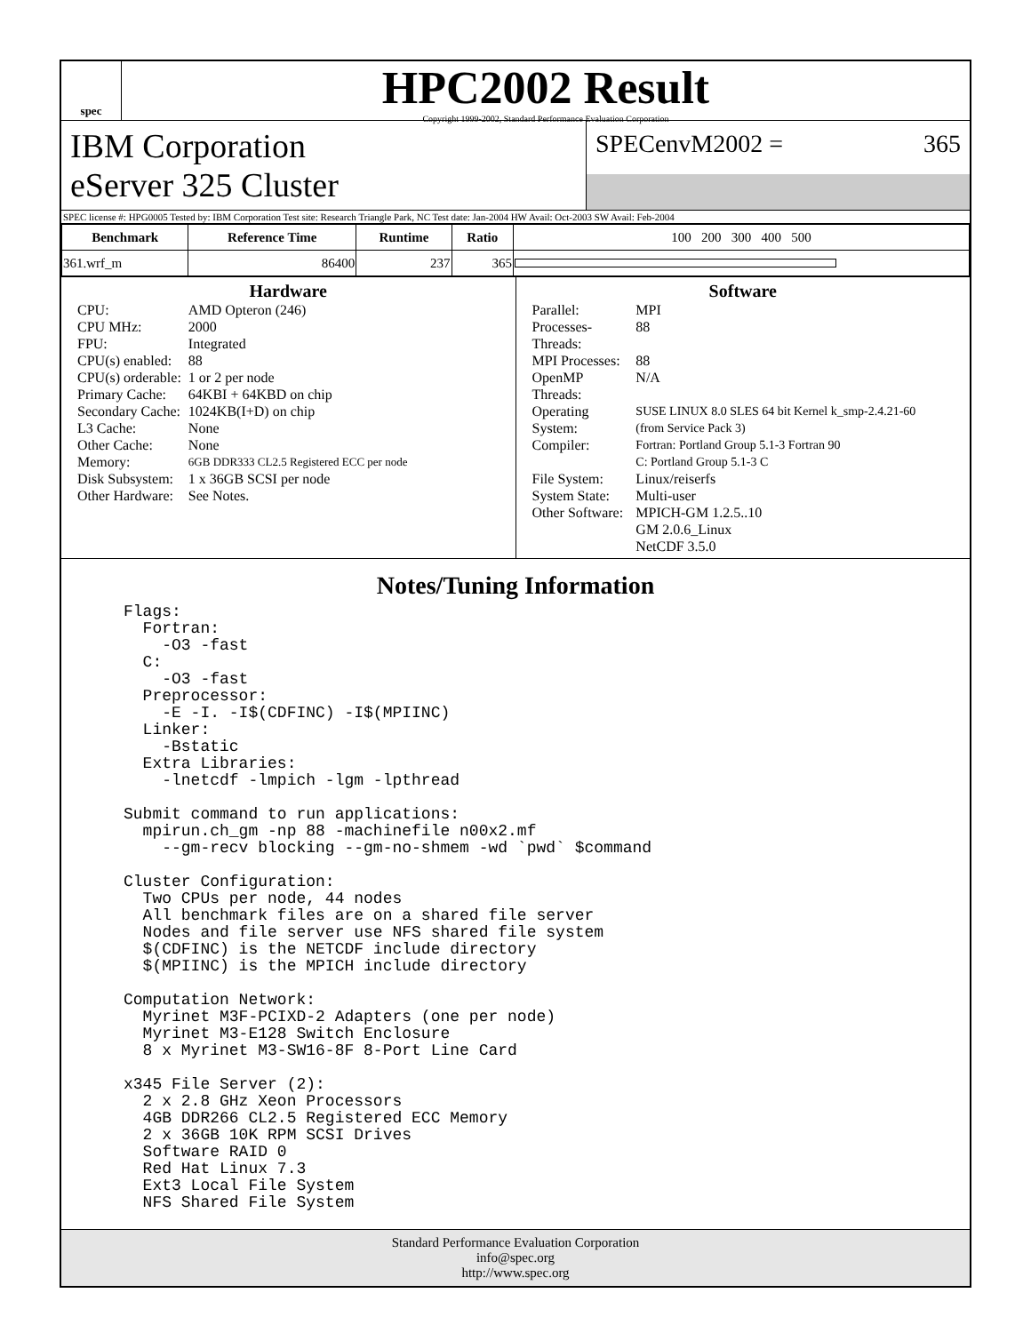spec
HPC2002 Result
Copyright 1999-2002, Standard Performance Evaluation Corporation
IBM Corporation
eServer 325 Cluster
SPECenvM2002 = 365
SPEC license #: HPG0005 Tested by: IBM Corporation Test site: Research Triangle Park, NC Test date: Jan-2004 HW Avail: Oct-2003 SW Avail: Feb-2004
| Benchmark | Reference Time | Runtime | Ratio | 100 200 300 400 500 |
| --- | --- | --- | --- | --- |
| 361.wrf_m | 86400 | 237 | 365 | |
Hardware
| CPU: | AMD Opteron (246) |
| CPU MHz: | 2000 |
| FPU: | Integrated |
| CPU(s) enabled: | 88 |
| CPU(s) orderable: | 1 or 2 per node |
| Primary Cache: | 64KBI + 64KBD on chip |
| Secondary Cache: | 1024KB(I+D) on chip |
| L3 Cache: | None |
| Other Cache: | None |
| Memory: | 6GB DDR333 CL2.5 Registered ECC per node |
| Disk Subsystem: | 1 x 36GB SCSI per node |
| Other Hardware: | See Notes. |
Software
| Parallel: | MPI |
| Processes-Threads: | 88 |
| MPI Processes: | 88 |
| OpenMP Threads: | N/A |
| Operating System: | SUSE LINUX 8.0 SLES 64 bit Kernel k_smp-2.4.21-60 (from Service Pack 3) |
| Compiler: | Fortran: Portland Group 5.1-3 Fortran 90 C: Portland Group 5.1-3 C |
| File System: | Linux/reiserfs |
| System State: | Multi-user |
| Other Software: | MPICH-GM 1.2.5..10 GM 2.0.6_Linux NetCDF 3.5.0 |
Notes/Tuning Information
Flags:
  Fortran:
    -O3 -fast
  C:
    -O3 -fast
  Preprocessor:
    -E -I. -I$(CDFINC) -I$(MPIINC)
  Linker:
    -Bstatic
  Extra Libraries:
    -lnetcdf -lmpich -lgm -lpthread

Submit command to run applications:
  mpirun.ch_gm -np 88 -machinefile n00x2.mf
    --gm-recv blocking --gm-no-shmem -wd `pwd` $command

Cluster Configuration:
  Two CPUs per node, 44 nodes
  All benchmark files are on a shared file server
  Nodes and file server use NFS shared file system
  $(CDFINC) is the NETCDF include directory
  $(MPIINC) is the MPICH include directory

Computation Network:
  Myrinet M3F-PCIXD-2 Adapters (one per node)
  Myrinet M3-E128 Switch Enclosure
  8 x Myrinet M3-SW16-8F 8-Port Line Card

x345 File Server (2):
  2 x 2.8 GHz Xeon Processors
  4GB DDR266 CL2.5 Registered ECC Memory
  2 x 36GB 10K RPM SCSI Drives
  Software RAID 0
  Red Hat Linux 7.3
  Ext3 Local File System
  NFS Shared File System
Standard Performance Evaluation Corporation
info@spec.org
http://www.spec.org